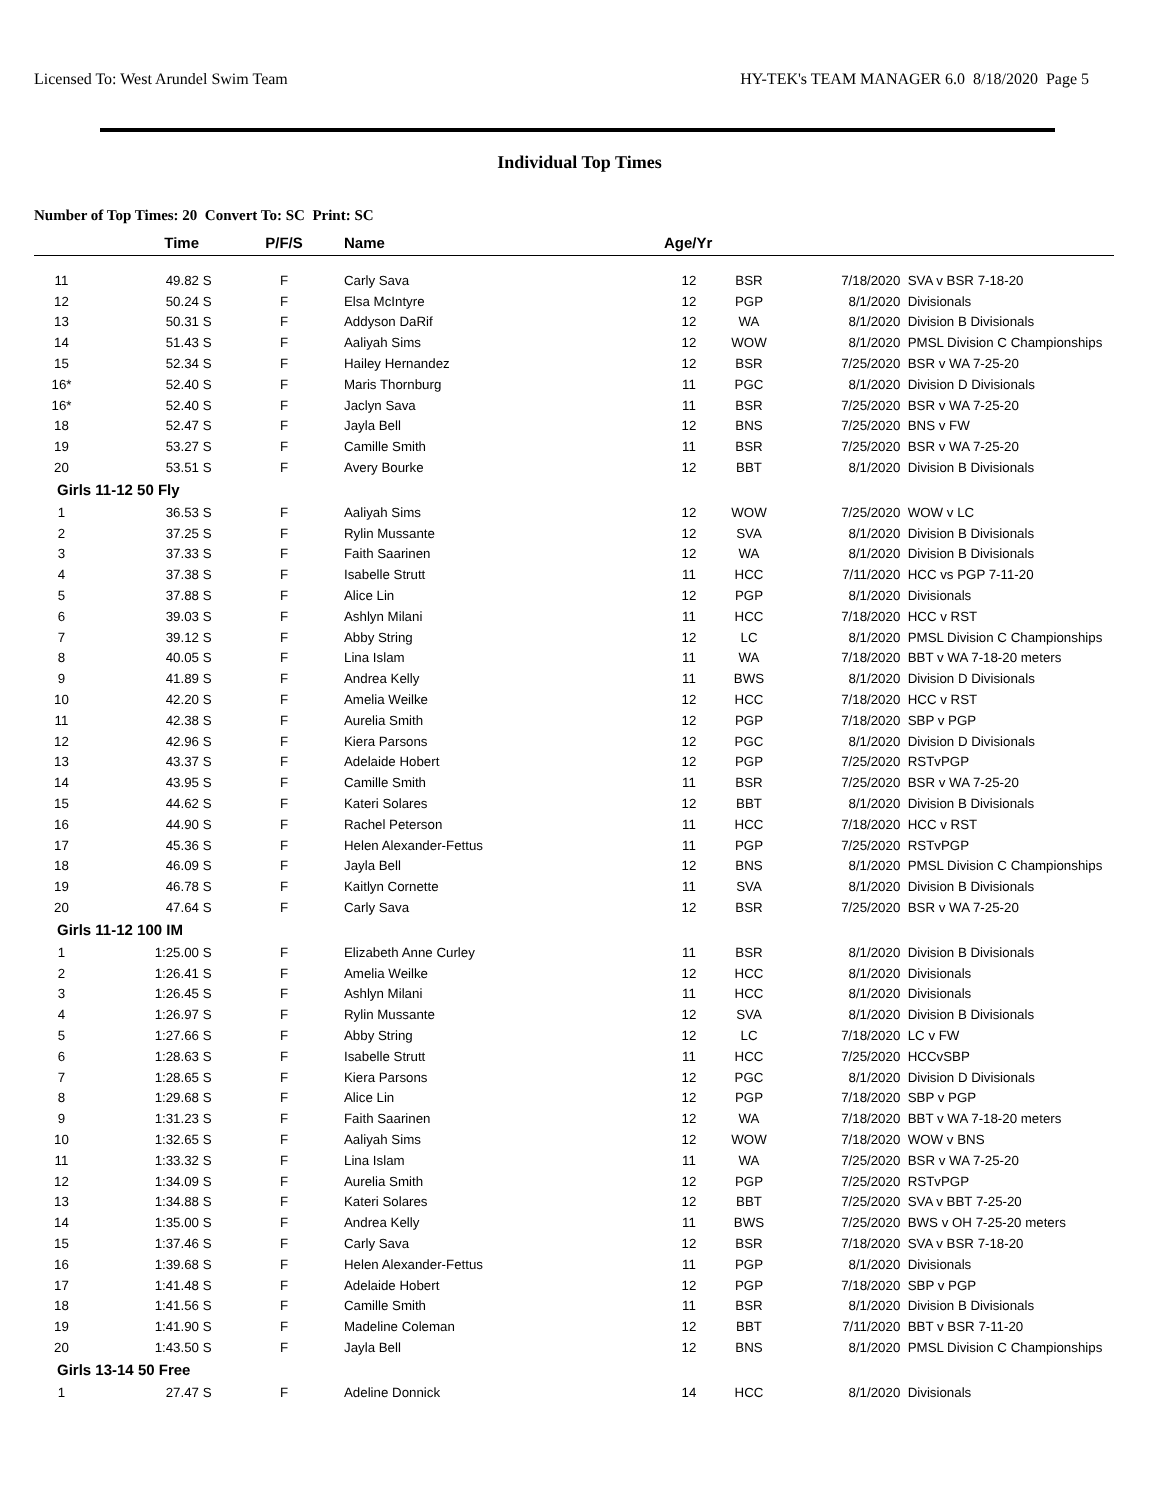Licensed To: West Arundel Swim Team HY-TEK's TEAM MANAGER 6.0 8/18/2020 Page 5
Individual Top Times
Number of Top Times: 20 Convert To: SC Print: SC
| | Time | | P/F/S | Name | Age/Yr | | | |
| --- | --- | --- | --- | --- | --- | --- | --- | --- |
| 11 | 49.82 | S | F | Carly Sava | 12 | BSR | 7/18/2020 | SVA v BSR 7-18-20 |
| 12 | 50.24 | S | F | Elsa McIntyre | 12 | PGP | 8/1/2020 | Divisionals |
| 13 | 50.31 | S | F | Addyson DaRif | 12 | WA | 8/1/2020 | Division B Divisionals |
| 14 | 51.43 | S | F | Aaliyah Sims | 12 | WOW | 8/1/2020 | PMSL Division C Championships |
| 15 | 52.34 | S | F | Hailey Hernandez | 12 | BSR | 7/25/2020 | BSR v WA 7-25-20 |
| 16* | 52.40 | S | F | Maris Thornburg | 11 | PGC | 8/1/2020 | Division D Divisionals |
| 16* | 52.40 | S | F | Jaclyn Sava | 11 | BSR | 7/25/2020 | BSR v WA 7-25-20 |
| 18 | 52.47 | S | F | Jayla Bell | 12 | BNS | 7/25/2020 | BNS v FW |
| 19 | 53.27 | S | F | Camille Smith | 11 | BSR | 7/25/2020 | BSR v WA 7-25-20 |
| 20 | 53.51 | S | F | Avery Bourke | 12 | BBT | 8/1/2020 | Division B Divisionals |
| Girls 11-12 50 Fly | | | | | | | | |
| 1 | 36.53 | S | F | Aaliyah Sims | 12 | WOW | 7/25/2020 | WOW v LC |
| 2 | 37.25 | S | F | Rylin Mussante | 12 | SVA | 8/1/2020 | Division B Divisionals |
| 3 | 37.33 | S | F | Faith Saarinen | 12 | WA | 8/1/2020 | Division B Divisionals |
| 4 | 37.38 | S | F | Isabelle Strutt | 11 | HCC | 7/11/2020 | HCC vs PGP 7-11-20 |
| 5 | 37.88 | S | F | Alice Lin | 12 | PGP | 8/1/2020 | Divisionals |
| 6 | 39.03 | S | F | Ashlyn Milani | 11 | HCC | 7/18/2020 | HCC v RST |
| 7 | 39.12 | S | F | Abby String | 12 | LC | 8/1/2020 | PMSL Division C Championships |
| 8 | 40.05 | S | F | Lina Islam | 11 | WA | 7/18/2020 | BBT v WA 7-18-20 meters |
| 9 | 41.89 | S | F | Andrea Kelly | 11 | BWS | 8/1/2020 | Division D Divisionals |
| 10 | 42.20 | S | F | Amelia Weilke | 12 | HCC | 7/18/2020 | HCC v RST |
| 11 | 42.38 | S | F | Aurelia Smith | 12 | PGP | 7/18/2020 | SBP v PGP |
| 12 | 42.96 | S | F | Kiera Parsons | 12 | PGC | 8/1/2020 | Division D Divisionals |
| 13 | 43.37 | S | F | Adelaide Hobert | 12 | PGP | 7/25/2020 | RSTvPGP |
| 14 | 43.95 | S | F | Camille Smith | 11 | BSR | 7/25/2020 | BSR v WA 7-25-20 |
| 15 | 44.62 | S | F | Kateri Solares | 12 | BBT | 8/1/2020 | Division B Divisionals |
| 16 | 44.90 | S | F | Rachel Peterson | 11 | HCC | 7/18/2020 | HCC v RST |
| 17 | 45.36 | S | F | Helen Alexander-Fettus | 11 | PGP | 7/25/2020 | RSTvPGP |
| 18 | 46.09 | S | F | Jayla Bell | 12 | BNS | 8/1/2020 | PMSL Division C Championships |
| 19 | 46.78 | S | F | Kaitlyn Cornette | 11 | SVA | 8/1/2020 | Division B Divisionals |
| 20 | 47.64 | S | F | Carly Sava | 12 | BSR | 7/25/2020 | BSR v WA 7-25-20 |
| Girls 11-12 100 IM | | | | | | | | |
| 1 | 1:25.00 | S | F | Elizabeth Anne Curley | 11 | BSR | 8/1/2020 | Division B Divisionals |
| 2 | 1:26.41 | S | F | Amelia Weilke | 12 | HCC | 8/1/2020 | Divisionals |
| 3 | 1:26.45 | S | F | Ashlyn Milani | 11 | HCC | 8/1/2020 | Divisionals |
| 4 | 1:26.97 | S | F | Rylin Mussante | 12 | SVA | 8/1/2020 | Division B Divisionals |
| 5 | 1:27.66 | S | F | Abby String | 12 | LC | 7/18/2020 | LC v FW |
| 6 | 1:28.63 | S | F | Isabelle Strutt | 11 | HCC | 7/25/2020 | HCCvSBP |
| 7 | 1:28.65 | S | F | Kiera Parsons | 12 | PGC | 8/1/2020 | Division D Divisionals |
| 8 | 1:29.68 | S | F | Alice Lin | 12 | PGP | 7/18/2020 | SBP v PGP |
| 9 | 1:31.23 | S | F | Faith Saarinen | 12 | WA | 7/18/2020 | BBT v WA 7-18-20 meters |
| 10 | 1:32.65 | S | F | Aaliyah Sims | 12 | WOW | 7/18/2020 | WOW v BNS |
| 11 | 1:33.32 | S | F | Lina Islam | 11 | WA | 7/25/2020 | BSR v WA 7-25-20 |
| 12 | 1:34.09 | S | F | Aurelia Smith | 12 | PGP | 7/25/2020 | RSTvPGP |
| 13 | 1:34.88 | S | F | Kateri Solares | 12 | BBT | 7/25/2020 | SVA v BBT 7-25-20 |
| 14 | 1:35.00 | S | F | Andrea Kelly | 11 | BWS | 7/25/2020 | BWS v OH 7-25-20 meters |
| 15 | 1:37.46 | S | F | Carly Sava | 12 | BSR | 7/18/2020 | SVA v BSR 7-18-20 |
| 16 | 1:39.68 | S | F | Helen Alexander-Fettus | 11 | PGP | 8/1/2020 | Divisionals |
| 17 | 1:41.48 | S | F | Adelaide Hobert | 12 | PGP | 7/18/2020 | SBP v PGP |
| 18 | 1:41.56 | S | F | Camille Smith | 11 | BSR | 8/1/2020 | Division B Divisionals |
| 19 | 1:41.90 | S | F | Madeline Coleman | 12 | BBT | 7/11/2020 | BBT v BSR 7-11-20 |
| 20 | 1:43.50 | S | F | Jayla Bell | 12 | BNS | 8/1/2020 | PMSL Division C Championships |
| Girls 13-14 50 Free | | | | | | | | |
| 1 | 27.47 | S | F | Adeline Donnick | 14 | HCC | 8/1/2020 | Divisionals |